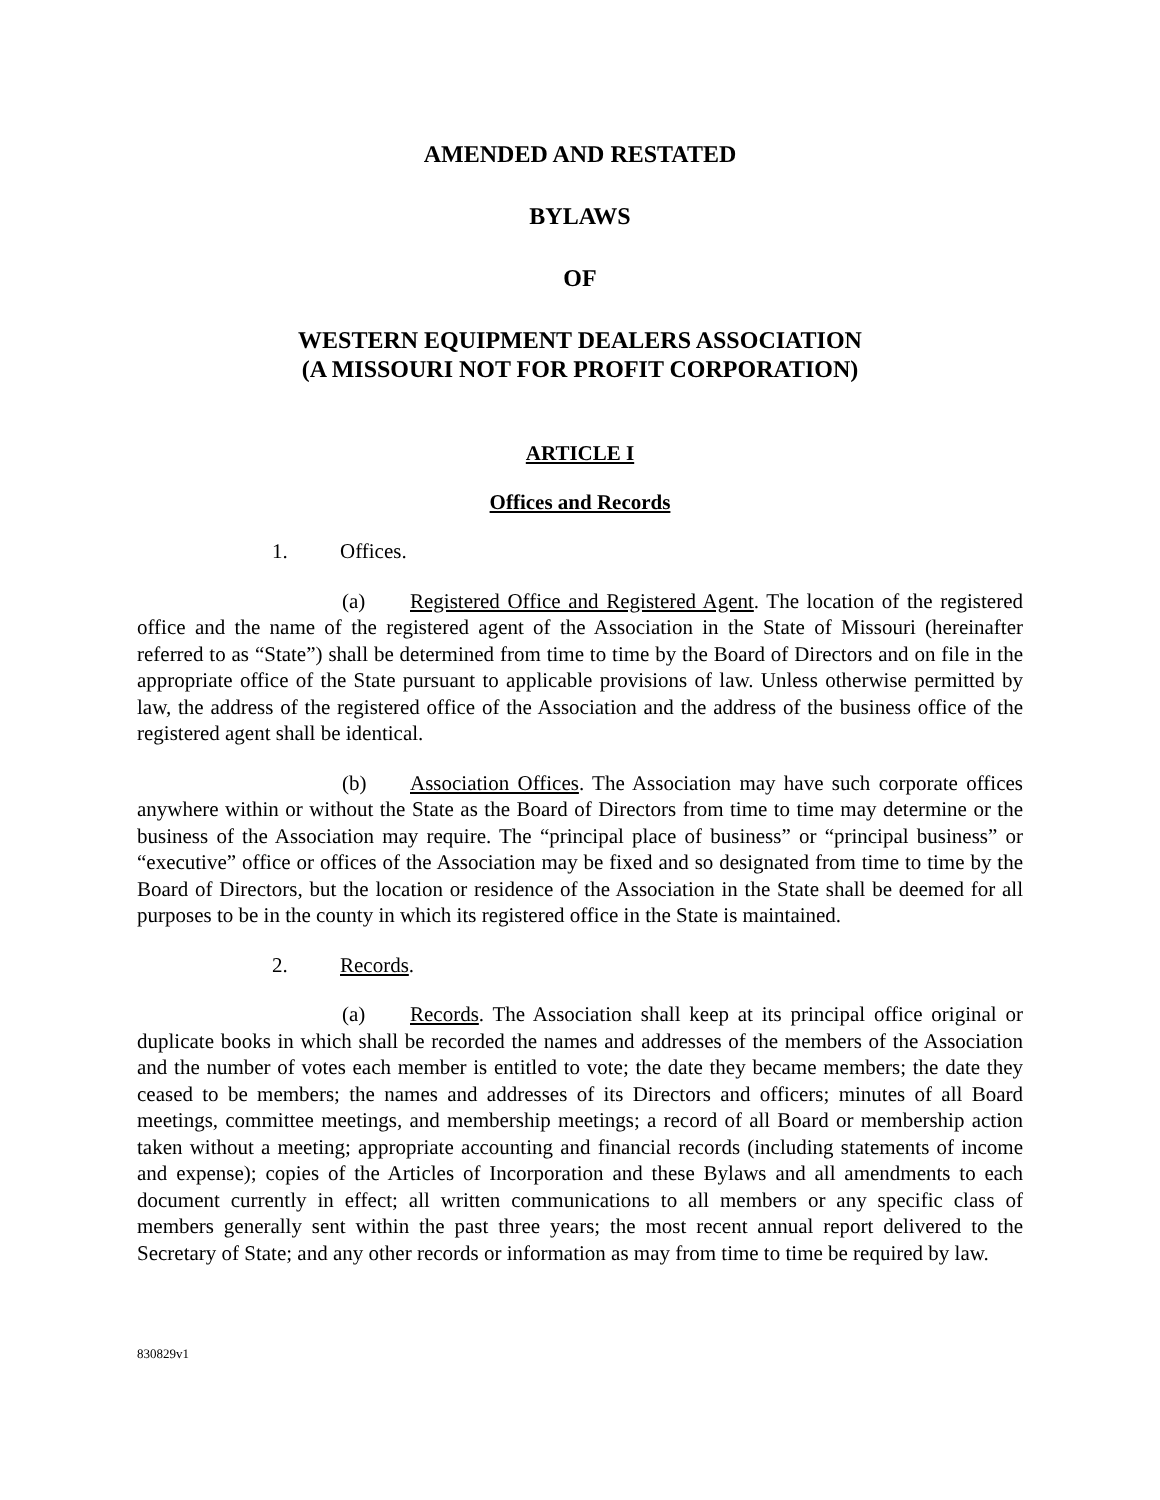AMENDED AND RESTATED
BYLAWS
OF
WESTERN EQUIPMENT DEALERS ASSOCIATION
(A MISSOURI NOT FOR PROFIT CORPORATION)
ARTICLE I
Offices and Records
1. Offices.
(a) Registered Office and Registered Agent. The location of the registered office and the name of the registered agent of the Association in the State of Missouri (hereinafter referred to as “State”) shall be determined from time to time by the Board of Directors and on file in the appropriate office of the State pursuant to applicable provisions of law. Unless otherwise permitted by law, the address of the registered office of the Association and the address of the business office of the registered agent shall be identical.
(b) Association Offices. The Association may have such corporate offices anywhere within or without the State as the Board of Directors from time to time may determine or the business of the Association may require. The “principal place of business” or “principal business” or “executive” office or offices of the Association may be fixed and so designated from time to time by the Board of Directors, but the location or residence of the Association in the State shall be deemed for all purposes to be in the county in which its registered office in the State is maintained.
2. Records.
(a) Records. The Association shall keep at its principal office original or duplicate books in which shall be recorded the names and addresses of the members of the Association and the number of votes each member is entitled to vote; the date they became members; the date they ceased to be members; the names and addresses of its Directors and officers; minutes of all Board meetings, committee meetings, and membership meetings; a record of all Board or membership action taken without a meeting; appropriate accounting and financial records (including statements of income and expense); copies of the Articles of Incorporation and these Bylaws and all amendments to each document currently in effect; all written communications to all members or any specific class of members generally sent within the past three years; the most recent annual report delivered to the Secretary of State; and any other records or information as may from time to time be required by law.
830829v1